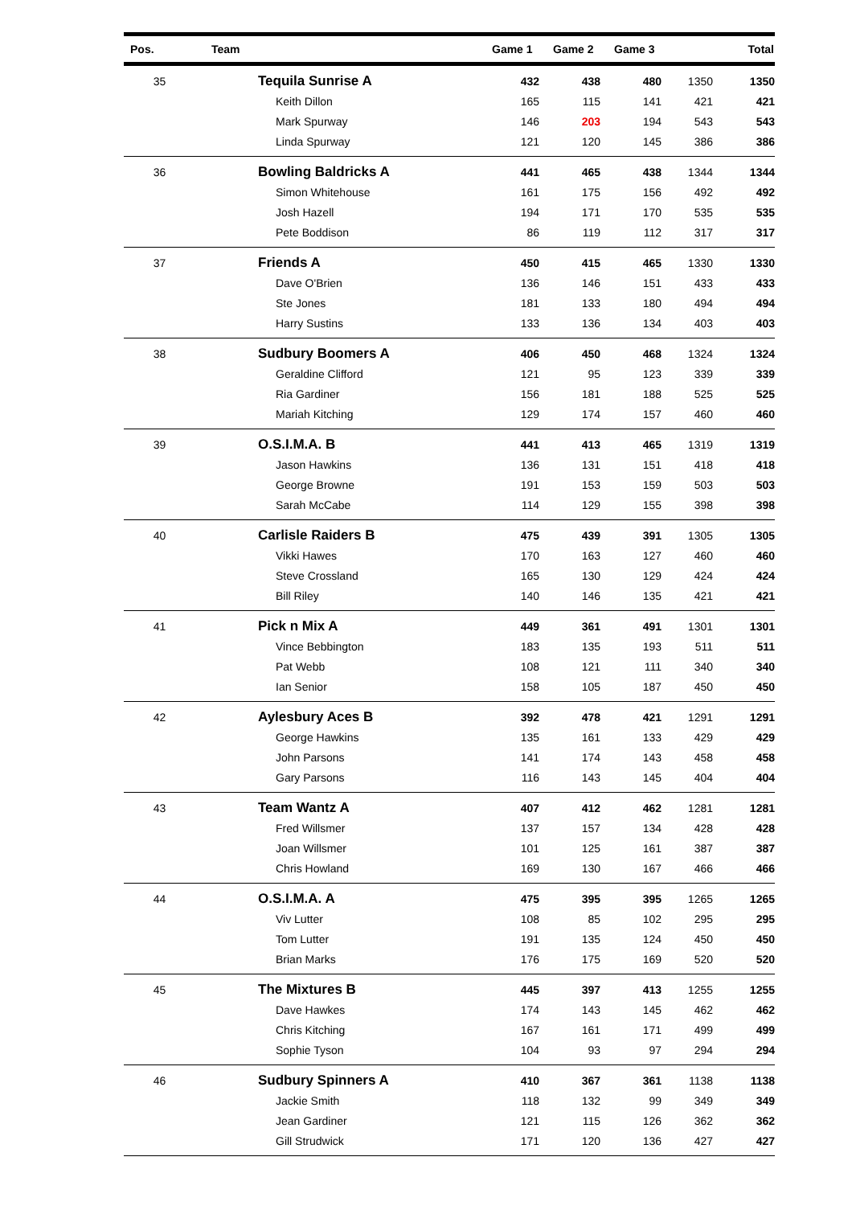| Pos. | Team | Game 1 | Game 2 | Game 3 | | Total |
| --- | --- | --- | --- | --- | --- | --- |
| 35 | Tequila Sunrise A | 432 | 438 | 480 | 1350 | 1350 |
| | Keith Dillon | 165 | 115 | 141 | 421 | 421 |
| | Mark Spurway | 146 | 203 | 194 | 543 | 543 |
| | Linda Spurway | 121 | 120 | 145 | 386 | 386 |
| 36 | Bowling Baldricks A | 441 | 465 | 438 | 1344 | 1344 |
| | Simon Whitehouse | 161 | 175 | 156 | 492 | 492 |
| | Josh Hazell | 194 | 171 | 170 | 535 | 535 |
| | Pete Boddison | 86 | 119 | 112 | 317 | 317 |
| 37 | Friends A | 450 | 415 | 465 | 1330 | 1330 |
| | Dave O'Brien | 136 | 146 | 151 | 433 | 433 |
| | Ste Jones | 181 | 133 | 180 | 494 | 494 |
| | Harry Sustins | 133 | 136 | 134 | 403 | 403 |
| 38 | Sudbury Boomers A | 406 | 450 | 468 | 1324 | 1324 |
| | Geraldine Clifford | 121 | 95 | 123 | 339 | 339 |
| | Ria Gardiner | 156 | 181 | 188 | 525 | 525 |
| | Mariah Kitching | 129 | 174 | 157 | 460 | 460 |
| 39 | O.S.I.M.A. B | 441 | 413 | 465 | 1319 | 1319 |
| | Jason Hawkins | 136 | 131 | 151 | 418 | 418 |
| | George Browne | 191 | 153 | 159 | 503 | 503 |
| | Sarah McCabe | 114 | 129 | 155 | 398 | 398 |
| 40 | Carlisle Raiders B | 475 | 439 | 391 | 1305 | 1305 |
| | Vikki Hawes | 170 | 163 | 127 | 460 | 460 |
| | Steve Crossland | 165 | 130 | 129 | 424 | 424 |
| | Bill Riley | 140 | 146 | 135 | 421 | 421 |
| 41 | Pick n Mix A | 449 | 361 | 491 | 1301 | 1301 |
| | Vince Bebbington | 183 | 135 | 193 | 511 | 511 |
| | Pat Webb | 108 | 121 | 111 | 340 | 340 |
| | Ian Senior | 158 | 105 | 187 | 450 | 450 |
| 42 | Aylesbury Aces B | 392 | 478 | 421 | 1291 | 1291 |
| | George Hawkins | 135 | 161 | 133 | 429 | 429 |
| | John Parsons | 141 | 174 | 143 | 458 | 458 |
| | Gary Parsons | 116 | 143 | 145 | 404 | 404 |
| 43 | Team Wantz A | 407 | 412 | 462 | 1281 | 1281 |
| | Fred Willsmer | 137 | 157 | 134 | 428 | 428 |
| | Joan Willsmer | 101 | 125 | 161 | 387 | 387 |
| | Chris Howland | 169 | 130 | 167 | 466 | 466 |
| 44 | O.S.I.M.A. A | 475 | 395 | 395 | 1265 | 1265 |
| | Viv Lutter | 108 | 85 | 102 | 295 | 295 |
| | Tom Lutter | 191 | 135 | 124 | 450 | 450 |
| | Brian Marks | 176 | 175 | 169 | 520 | 520 |
| 45 | The Mixtures B | 445 | 397 | 413 | 1255 | 1255 |
| | Dave Hawkes | 174 | 143 | 145 | 462 | 462 |
| | Chris Kitching | 167 | 161 | 171 | 499 | 499 |
| | Sophie Tyson | 104 | 93 | 97 | 294 | 294 |
| 46 | Sudbury Spinners A | 410 | 367 | 361 | 1138 | 1138 |
| | Jackie Smith | 118 | 132 | 99 | 349 | 349 |
| | Jean Gardiner | 121 | 115 | 126 | 362 | 362 |
| | Gill Strudwick | 171 | 120 | 136 | 427 | 427 |